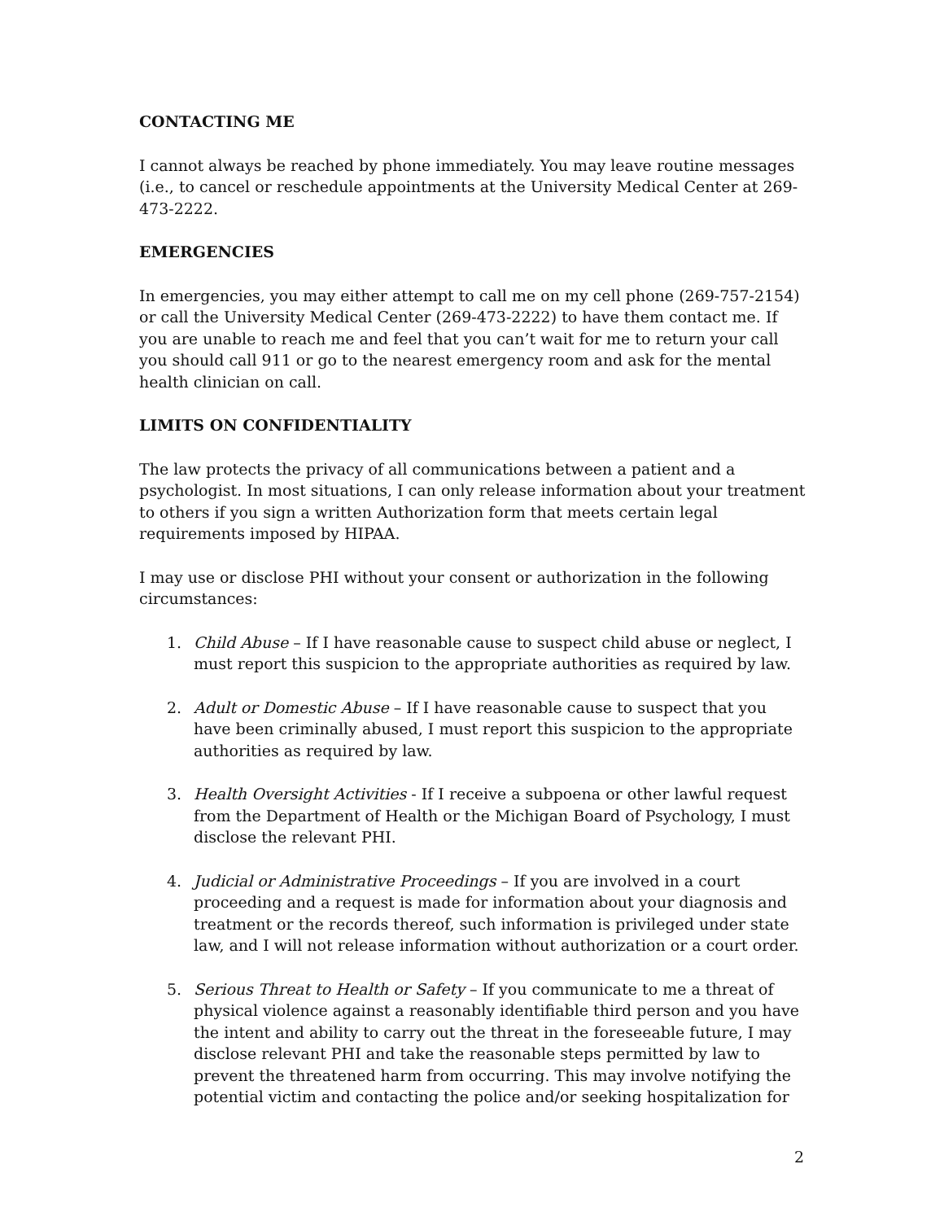CONTACTING ME
I cannot always be reached by phone immediately. You may leave routine messages (i.e., to cancel or reschedule appointments at the University Medical Center at 269-473-2222.
EMERGENCIES
In emergencies, you may either attempt to call me on my cell phone (269-757-2154) or call the University Medical Center (269-473-2222) to have them contact me. If you are unable to reach me and feel that you can’t wait for me to return your call you should call 911 or go to the nearest emergency room and ask for the mental health clinician on call.
LIMITS ON CONFIDENTIALITY
The law protects the privacy of all communications between a patient and a psychologist. In most situations, I can only release information about your treatment to others if you sign a written Authorization form that meets certain legal requirements imposed by HIPAA.
I may use or disclose PHI without your consent or authorization in the following circumstances:
1. Child Abuse – If I have reasonable cause to suspect child abuse or neglect, I must report this suspicion to the appropriate authorities as required by law.
2. Adult or Domestic Abuse – If I have reasonable cause to suspect that you have been criminally abused, I must report this suspicion to the appropriate authorities as required by law.
3. Health Oversight Activities - If I receive a subpoena or other lawful request from the Department of Health or the Michigan Board of Psychology, I must disclose the relevant PHI.
4. Judicial or Administrative Proceedings – If you are involved in a court proceeding and a request is made for information about your diagnosis and treatment or the records thereof, such information is privileged under state law, and I will not release information without authorization or a court order.
5. Serious Threat to Health or Safety – If you communicate to me a threat of physical violence against a reasonably identifiable third person and you have the intent and ability to carry out the threat in the foreseeable future, I may disclose relevant PHI and take the reasonable steps permitted by law to prevent the threatened harm from occurring. This may involve notifying the potential victim and contacting the police and/or seeking hospitalization for
2